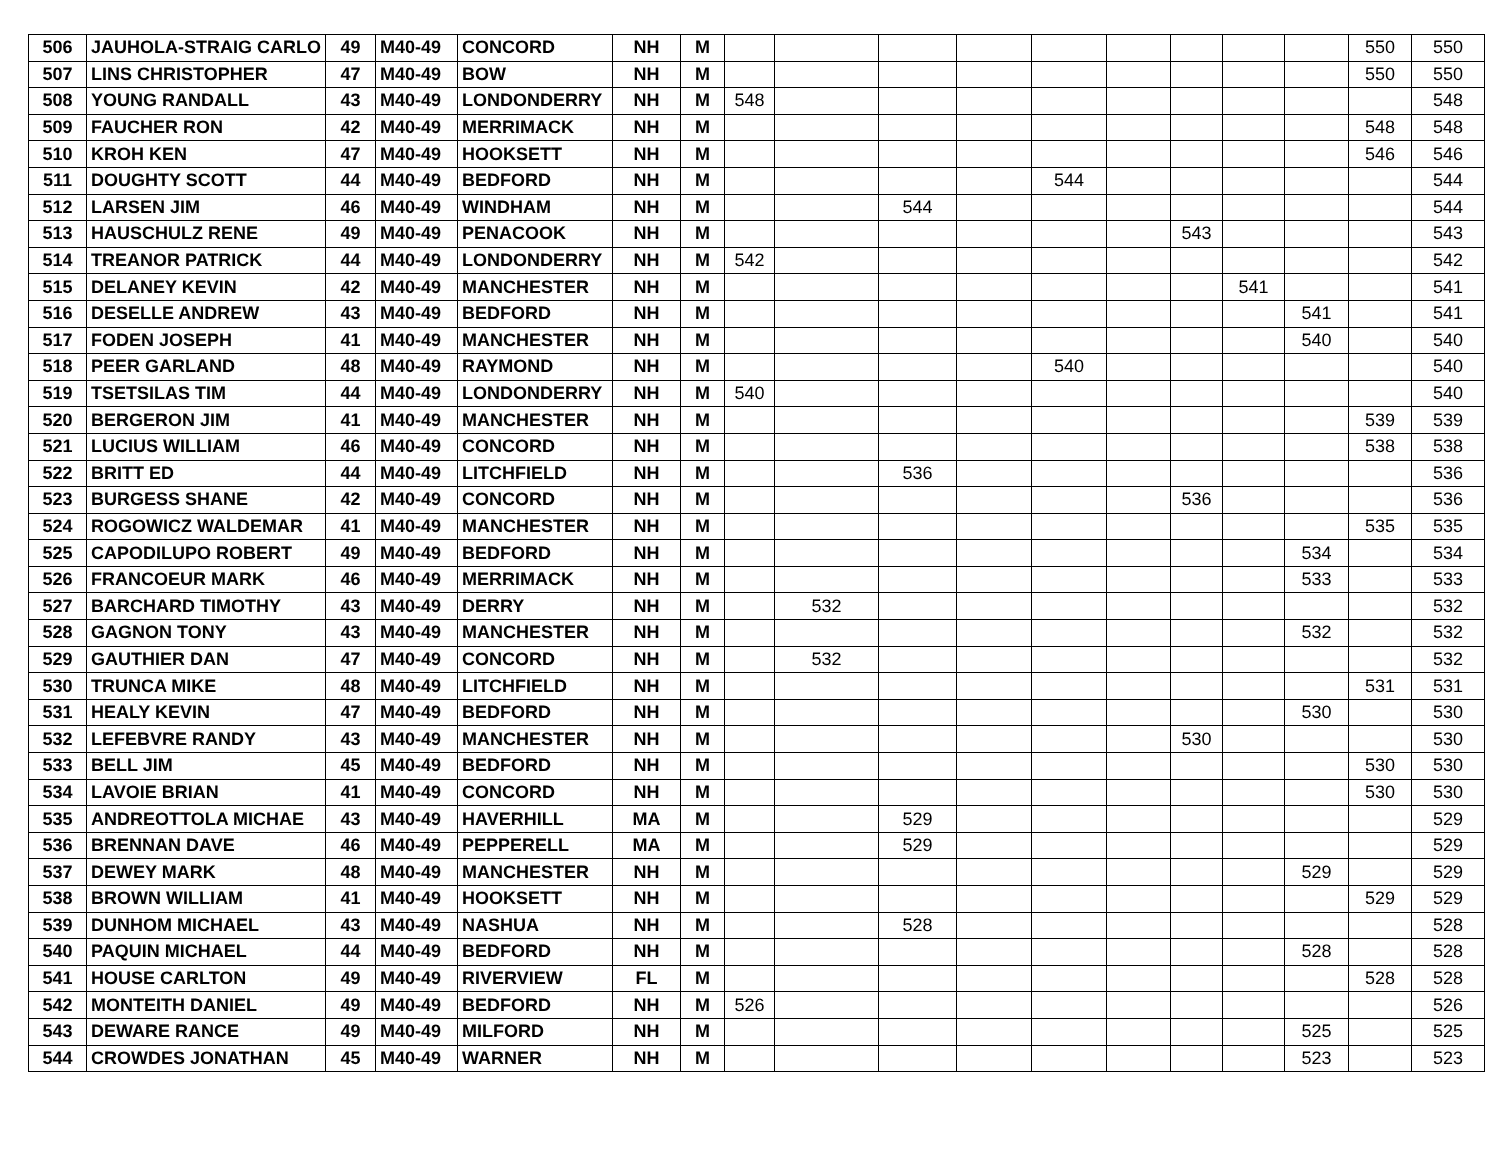| 506 | JAUHOLA-STRAIG CARLO | 49 | M40-49 | CONCORD | NH | M | | | | | | | | | | 550 | 550 |
| 507 | LINS CHRISTOPHER | 47 | M40-49 | BOW | NH | M | | | | | | | | | | 550 | 550 |
| 508 | YOUNG RANDALL | 43 | M40-49 | LONDONDERRY | NH | M | 548 | | | | | | | | | | 548 |
| 509 | FAUCHER RON | 42 | M40-49 | MERRIMACK | NH | M | | | | | | | | | | 548 | 548 |
| 510 | KROH KEN | 47 | M40-49 | HOOKSETT | NH | M | | | | | | | | | | 546 | 546 |
| 511 | DOUGHTY SCOTT | 44 | M40-49 | BEDFORD | NH | M | | | | | 544 | | | | | | 544 |
| 512 | LARSEN JIM | 46 | M40-49 | WINDHAM | NH | M | | | 544 | | | | | | | | 544 |
| 513 | HAUSCHULZ RENE | 49 | M40-49 | PENACOOK | NH | M | | | | | | | 543 | | | | 543 |
| 514 | TREANOR PATRICK | 44 | M40-49 | LONDONDERRY | NH | M | 542 | | | | | | | | | | 542 |
| 515 | DELANEY KEVIN | 42 | M40-49 | MANCHESTER | NH | M | | | | | | | | 541 | | | 541 |
| 516 | DESELLE ANDREW | 43 | M40-49 | BEDFORD | NH | M | | | | | | | | | 541 | | 541 |
| 517 | FODEN JOSEPH | 41 | M40-49 | MANCHESTER | NH | M | | | | | | | | | 540 | | 540 |
| 518 | PEER GARLAND | 48 | M40-49 | RAYMOND | NH | M | | | | | 540 | | | | | | 540 |
| 519 | TSETSILAS TIM | 44 | M40-49 | LONDONDERRY | NH | M | 540 | | | | | | | | | | 540 |
| 520 | BERGERON JIM | 41 | M40-49 | MANCHESTER | NH | M | | | | | | | | | | 539 | 539 |
| 521 | LUCIUS WILLIAM | 46 | M40-49 | CONCORD | NH | M | | | | | | | | | | 538 | 538 |
| 522 | BRITT ED | 44 | M40-49 | LITCHFIELD | NH | M | | | 536 | | | | | | | | 536 |
| 523 | BURGESS SHANE | 42 | M40-49 | CONCORD | NH | M | | | | | | | 536 | | | | 536 |
| 524 | ROGOWICZ WALDEMAR | 41 | M40-49 | MANCHESTER | NH | M | | | | | | | | | | 535 | 535 |
| 525 | CAPODILUPO ROBERT | 49 | M40-49 | BEDFORD | NH | M | | | | | | | | | 534 | | 534 |
| 526 | FRANCOEUR MARK | 46 | M40-49 | MERRIMACK | NH | M | | | | | | | | | 533 | | 533 |
| 527 | BARCHARD TIMOTHY | 43 | M40-49 | DERRY | NH | M | | 532 | | | | | | | | | 532 |
| 528 | GAGNON TONY | 43 | M40-49 | MANCHESTER | NH | M | | | | | | | | | 532 | | 532 |
| 529 | GAUTHIER DAN | 47 | M40-49 | CONCORD | NH | M | | 532 | | | | | | | | | 532 |
| 530 | TRUNCA MIKE | 48 | M40-49 | LITCHFIELD | NH | M | | | | | | | | | | 531 | 531 |
| 531 | HEALY KEVIN | 47 | M40-49 | BEDFORD | NH | M | | | | | | | | | 530 | | 530 |
| 532 | LEFEBVRE RANDY | 43 | M40-49 | MANCHESTER | NH | M | | | | | | | 530 | | | | 530 |
| 533 | BELL JIM | 45 | M40-49 | BEDFORD | NH | M | | | | | | | | | | 530 | 530 |
| 534 | LAVOIE BRIAN | 41 | M40-49 | CONCORD | NH | M | | | | | | | | | | 530 | 530 |
| 535 | ANDREOTTOLA MICHAE | 43 | M40-49 | HAVERHILL | MA | M | | | 529 | | | | | | | | 529 |
| 536 | BRENNAN DAVE | 46 | M40-49 | PEPPERELL | MA | M | | | 529 | | | | | | | | 529 |
| 537 | DEWEY MARK | 48 | M40-49 | MANCHESTER | NH | M | | | | | | | | | 529 | | 529 |
| 538 | BROWN WILLIAM | 41 | M40-49 | HOOKSETT | NH | M | | | | | | | | | | 529 | 529 |
| 539 | DUNHOM MICHAEL | 43 | M40-49 | NASHUA | NH | M | | | 528 | | | | | | | | 528 |
| 540 | PAQUIN MICHAEL | 44 | M40-49 | BEDFORD | NH | M | | | | | | | | | 528 | | 528 |
| 541 | HOUSE CARLTON | 49 | M40-49 | RIVERVIEW | FL | M | | | | | | | | | | 528 | 528 |
| 542 | MONTEITH DANIEL | 49 | M40-49 | BEDFORD | NH | M | 526 | | | | | | | | | | 526 |
| 543 | DEWARE RANCE | 49 | M40-49 | MILFORD | NH | M | | | | | | | | | 525 | | 525 |
| 544 | CROWDES JONATHAN | 45 | M40-49 | WARNER | NH | M | | | | | | | | | 523 | | 523 |